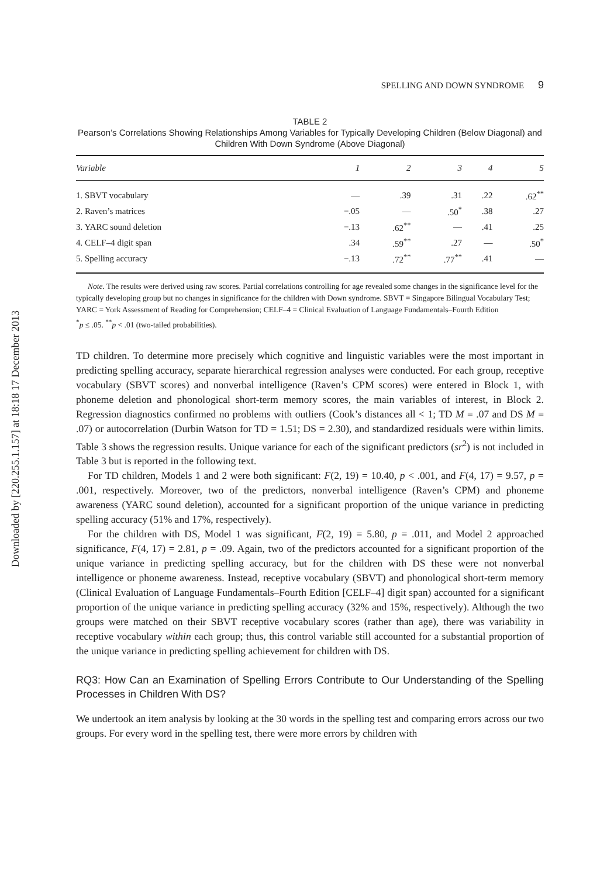Downloaded by [220.255.1.157] at 18:18 17 December 2013
SPELLING AND DOWN SYNDROME 9
TABLE 2
Pearson’s Correlations Showing Relationships Among Variables for Typically Developing Children (Below Diagonal) and Children With Down Syndrome (Above Diagonal)
| Variable | 1 | 2 | 3 | 4 | 5 |
| --- | --- | --- | --- | --- | --- |
| 1. SBVT vocabulary | — | .39 | .31 | .22 | .62<sup>**</sup> |
| 2. Raven’s matrices | −.05 | — | .50<sup>*</sup> | .38 | .27 |
| 3. YARC sound deletion | −.13 | .62<sup>**</sup> | — | .41 | .25 |
| 4. CELF–4 digit span | .34 | .59<sup>**</sup> | .27 | — | .50<sup>*</sup> |
| 5. Spelling accuracy | −.13 | .72<sup>**</sup> | .77<sup>**</sup> | .41 | — |
Note. The results were derived using raw scores. Partial correlations controlling for age revealed some changes in the significance level for the typically developing group but no changes in significance for the children with Down syndrome. SBVT = Singapore Bilingual Vocabulary Test; YARC = York Assessment of Reading for Comprehension; CELF–4 = Clinical Evaluation of Language Fundamentals–Fourth Edition
<sup>*</sup> p ≤ .05. <sup>**</sup>p < .01 (two-tailed probabilities).
TD children. To determine more precisely which cognitive and linguistic variables were the most important in predicting spelling accuracy, separate hierarchical regression analyses were conducted. For each group, receptive vocabulary (SBVT scores) and nonverbal intelligence (Raven’s CPM scores) were entered in Block 1, with phoneme deletion and phonological short-term memory scores, the main variables of interest, in Block 2. Regression diagnostics confirmed no problems with outliers (Cook’s distances all < 1; TD M = .07 and DS M = .07) or autocorrelation (Durbin Watson for TD = 1.51; DS = 2.30), and standardized residuals were within limits. Table 3 shows the regression results. Unique variance for each of the significant predictors (sr<sup>2</sup>) is not included in Table 3 but is reported in the following text.
For TD children, Models 1 and 2 were both significant: F(2, 19) = 10.40, p < .001, and F(4, 17) = 9.57, p = .001, respectively. Moreover, two of the predictors, nonverbal intelligence (Raven’s CPM) and phoneme awareness (YARC sound deletion), accounted for a significant proportion of the unique variance in predicting spelling accuracy (51% and 17%, respectively).
For the children with DS, Model 1 was significant, F(2, 19) = 5.80, p = .011, and Model 2 approached significance, F(4, 17) = 2.81, p = .09. Again, two of the predictors accounted for a significant proportion of the unique variance in predicting spelling accuracy, but for the children with DS these were not nonverbal intelligence or phoneme awareness. Instead, receptive vocabulary (SBVT) and phonological short-term memory (Clinical Evaluation of Language Fundamentals–Fourth Edition [CELF–4] digit span) accounted for a significant proportion of the unique variance in predicting spelling accuracy (32% and 15%, respectively). Although the two groups were matched on their SBVT receptive vocabulary scores (rather than age), there was variability in receptive vocabulary within each group; thus, this control variable still accounted for a substantial proportion of the unique variance in predicting spelling achievement for children with DS.
RQ3: How Can an Examination of Spelling Errors Contribute to Our Understanding of the Spelling Processes in Children With DS?
We undertook an item analysis by looking at the 30 words in the spelling test and comparing errors across our two groups. For every word in the spelling test, there were more errors by children with